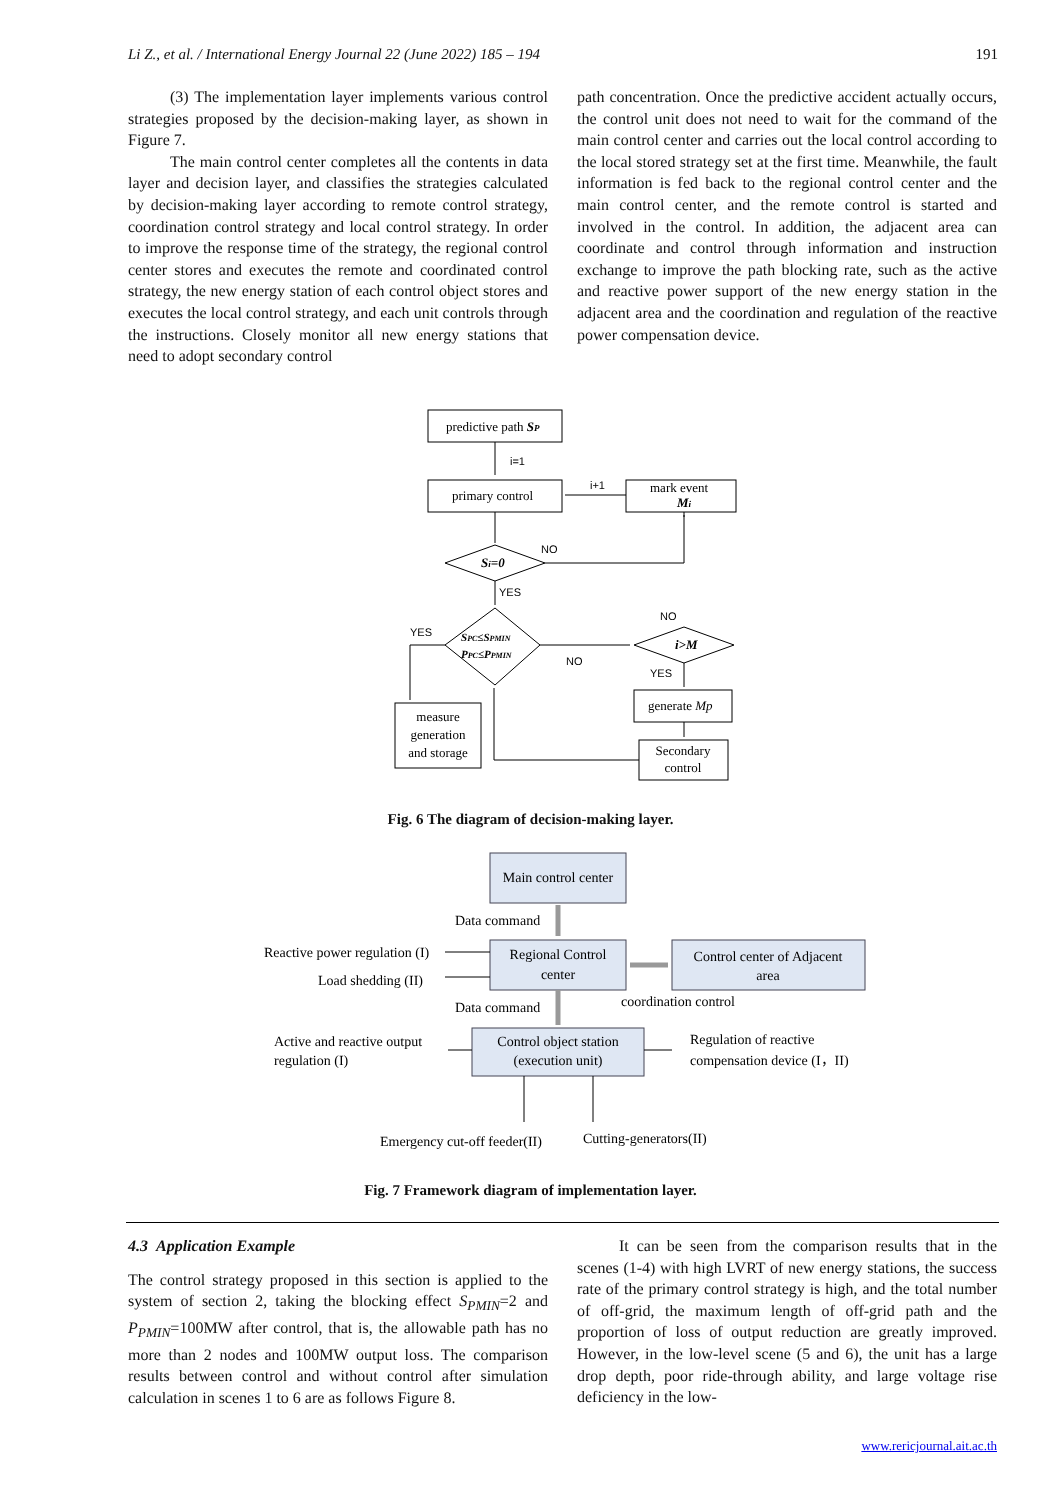Li Z., et al. / International Energy Journal 22 (June 2022) 185 – 194 191
(3) The implementation layer implements various control strategies proposed by the decision-making layer, as shown in Figure 7.
The main control center completes all the contents in data layer and decision layer, and classifies the strategies calculated by decision-making layer according to remote control strategy, coordination control strategy and local control strategy. In order to improve the response time of the strategy, the regional control center stores and executes the remote and coordinated control strategy, the new energy station of each control object stores and executes the local control strategy, and each unit controls through the instructions. Closely monitor all new energy stations that need to adopt secondary control
path concentration. Once the predictive accident actually occurs, the control unit does not need to wait for the command of the main control center and carries out the local control according to the local stored strategy set at the first time. Meanwhile, the fault information is fed back to the regional control center and the main control center, and the remote control is started and involved in the control. In addition, the adjacent area can coordinate and control through information and instruction exchange to improve the path blocking rate, such as the active and reactive power support of the new energy station in the adjacent area and the coordination and regulation of the reactive power compensation device.
predictive path SP
i=1
i+1
primary control
mark event
Mi
Si=0
NO
YES
SPC≤SPMIN
PPC≤PPMIN
YES
NO
NO
i>M
YES
generate Mp
measure
generation
and storage
Secondary
control
Fig. 6 The diagram of decision-making layer.
Main control center
Data command
Regional Control
center
Control center of Adjacent
area
Reactive power regulation (I)
Load shedding (II)
Data command
coordination control
Control object station
(execution unit)
Active and reactive output
regulation (I)
Regulation of reactive
compensation device (I，II)
Emergency cut-off feeder(II)
Cutting-generators(II)
Fig. 7 Framework diagram of implementation layer.
4.3 Application Example
The control strategy proposed in this section is applied to the system of section 2, taking the blocking effect S<sub>PMIN</sub>=2 and P<sub>PMIN</sub>=100MW after control, that is, the allowable path has no more than 2 nodes and 100MW output loss. The comparison results between control and without control after simulation calculation in scenes 1 to 6 are as follows Figure 8.
It can be seen from the comparison results that in the scenes (1-4) with high LVRT of new energy stations, the success rate of the primary control strategy is high, and the total number of off-grid, the maximum length of off-grid path and the proportion of loss of output reduction are greatly improved. However, in the low-level scene (5 and 6), the unit has a large drop depth, poor ride-through ability, and large voltage rise deficiency in the low-
www.rericjournal.ait.ac.th